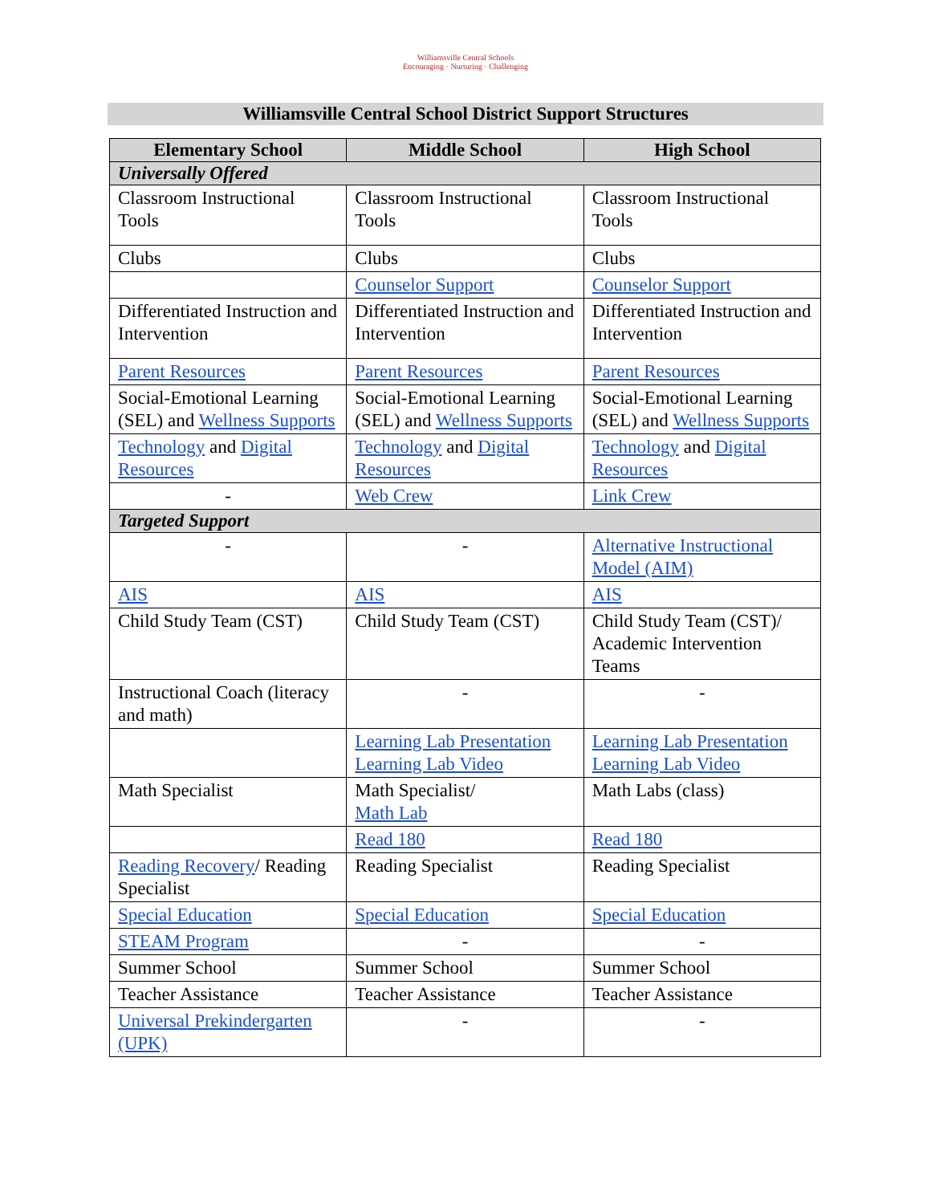Williamsville Central Schools
Encouraging · Nurturing · Challenging
Williamsville Central School District Support Structures
| Elementary School | Middle School | High School |
| --- | --- | --- |
| Universally Offered | | |
| Classroom Instructional Tools | Classroom Instructional Tools | Classroom Instructional Tools |
| Clubs | Clubs | Clubs |
| | Counselor Support | Counselor Support |
| Differentiated Instruction and Intervention | Differentiated Instruction and Intervention | Differentiated Instruction and Intervention |
| Parent Resources | Parent Resources | Parent Resources |
| Social-Emotional Learning (SEL) and Wellness Supports | Social-Emotional Learning (SEL) and Wellness Supports | Social-Emotional Learning (SEL) and Wellness Supports |
| Technology and Digital Resources | Technology and Digital Resources | Technology and Digital Resources |
| - | Web Crew | Link Crew |
| Targeted Support | | |
| - | - | Alternative Instructional Model (AIM) |
| AIS | AIS | AIS |
| Child Study Team (CST) | Child Study Team (CST) | Child Study Team (CST)/ Academic Intervention Teams |
| Instructional Coach (literacy and math) | - | - |
| | Learning Lab Presentation Learning Lab Video | Learning Lab Presentation Learning Lab Video |
| Math Specialist | Math Specialist/ Math Lab | Math Labs (class) |
| | Read 180 | Read 180 |
| Reading Recovery / Reading Specialist | Reading Specialist | Reading Specialist |
| Special Education | Special Education | Special Education |
| STEAM Program | - | - |
| Summer School | Summer School | Summer School |
| Teacher Assistance | Teacher Assistance | Teacher Assistance |
| Universal Prekindergarten (UPK) | - | - |